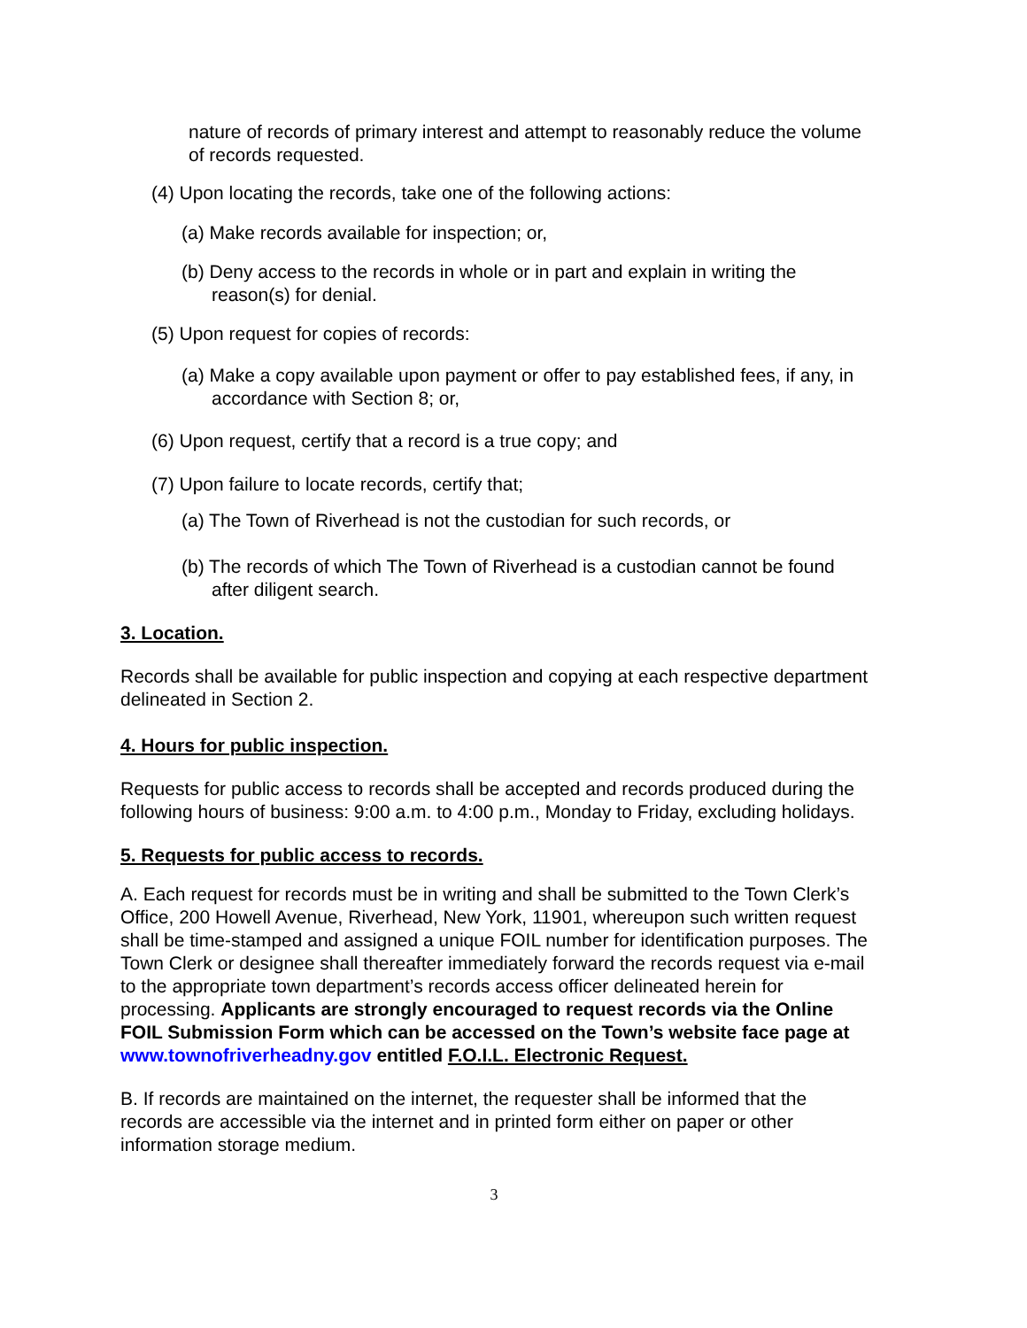nature of records of primary interest and attempt to reasonably reduce the volume of records requested.
(4) Upon locating the records, take one of the following actions:
(a) Make records available for inspection; or,
(b) Deny access to the records in whole or in part and explain in writing the reason(s) for denial.
(5) Upon request for copies of records:
(a) Make a copy available upon payment or offer to pay established fees, if any, in accordance with Section 8; or,
(6) Upon request, certify that a record is a true copy; and
(7) Upon failure to locate records, certify that;
(a) The Town of Riverhead is not the custodian for such records, or
(b) The records of which The Town of Riverhead is a custodian cannot be found after diligent search.
3. Location.
Records shall be available for public inspection and copying at each respective department delineated in Section 2.
4. Hours for public inspection.
Requests for public access to records shall be accepted and records produced during the following hours of business: 9:00 a.m. to 4:00 p.m., Monday to Friday, excluding holidays.
5. Requests for public access to records.
A. Each request for records must be in writing and shall be submitted to the Town Clerk’s Office, 200 Howell Avenue, Riverhead, New York, 11901, whereupon such written request shall be time-stamped and assigned a unique FOIL number for identification purposes. The Town Clerk or designee shall thereafter immediately forward the records request via e-mail to the appropriate town department’s records access officer delineated herein for processing. Applicants are strongly encouraged to request records via the Online FOIL Submission Form which can be accessed on the Town’s website face page at www.townofriverheadny.gov entitled F.O.I.L. Electronic Request.
B. If records are maintained on the internet, the requester shall be informed that the records are accessible via the internet and in printed form either on paper or other information storage medium.
3